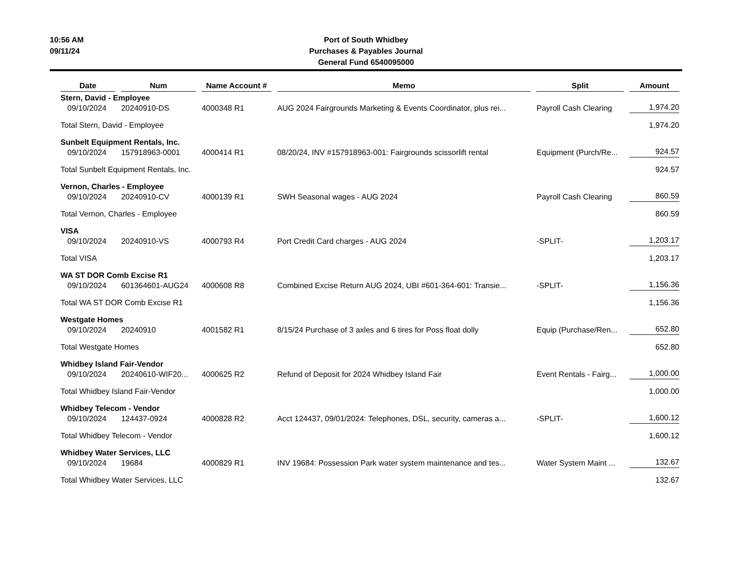10:56 AM
09/11/24
Port of South Whidbey
Purchases & Payables Journal
General Fund 6540095000
| Date | Num | Name Account # | Memo | Split | Amount |
| --- | --- | --- | --- | --- | --- |
| Stern, David - Employee | | | | | |
| 09/10/2024 | 20240910-DS | 4000348 R1 | AUG 2024 Fairgrounds Marketing & Events Coordinator, plus rei... | Payroll Cash Clearing | 1,974.20 |
| Total Stern, David - Employee | | | | | 1,974.20 |
| Sunbelt Equipment Rentals, Inc. | | | | | |
| 09/10/2024 | 157918963-0001 | 4000414 R1 | 08/20/24, INV #157918963-001: Fairgrounds scissorlift rental | Equipment (Purch/Re... | 924.57 |
| Total Sunbelt Equipment Rentals, Inc. | | | | | 924.57 |
| Vernon, Charles - Employee | | | | | |
| 09/10/2024 | 20240910-CV | 4000139 R1 | SWH Seasonal wages - AUG 2024 | Payroll Cash Clearing | 860.59 |
| Total Vernon, Charles - Employee | | | | | 860.59 |
| VISA | | | | | |
| 09/10/2024 | 20240910-VS | 4000793 R4 | Port Credit Card charges - AUG 2024 | -SPLIT- | 1,203.17 |
| Total VISA | | | | | 1,203.17 |
| WA ST DOR Comb Excise R1 | | | | | |
| 09/10/2024 | 601364601-AUG24 | 4000608 R8 | Combined Excise Return AUG 2024, UBI #601-364-601: Transie... | -SPLIT- | 1,156.36 |
| Total WA ST DOR Comb Excise R1 | | | | | 1,156.36 |
| Westgate Homes | | | | | |
| 09/10/2024 | 20240910 | 4001582 R1 | 8/15/24 Purchase of 3 axles and 6 tires for Poss float dolly | Equip (Purchase/Ren... | 652.80 |
| Total Westgate Homes | | | | | 652.80 |
| Whidbey Island Fair-Vendor | | | | | |
| 09/10/2024 | 20240610-WIF20... | 4000625 R2 | Refund of Deposit for 2024 Whidbey Island Fair | Event Rentals - Fairg... | 1,000.00 |
| Total Whidbey Island Fair-Vendor | | | | | 1,000.00 |
| Whidbey Telecom - Vendor | | | | | |
| 09/10/2024 | 124437-0924 | 4000828 R2 | Acct 124437, 09/01/2024: Telephones, DSL, security, cameras a... | -SPLIT- | 1,600.12 |
| Total Whidbey Telecom - Vendor | | | | | 1,600.12 |
| Whidbey Water Services, LLC | | | | | |
| 09/10/2024 | 19684 | 4000829 R1 | INV 19684: Possession Park water system maintenance and tes... | Water System Maint ... | 132.67 |
| Total Whidbey Water Services, LLC | | | | | 132.67 |